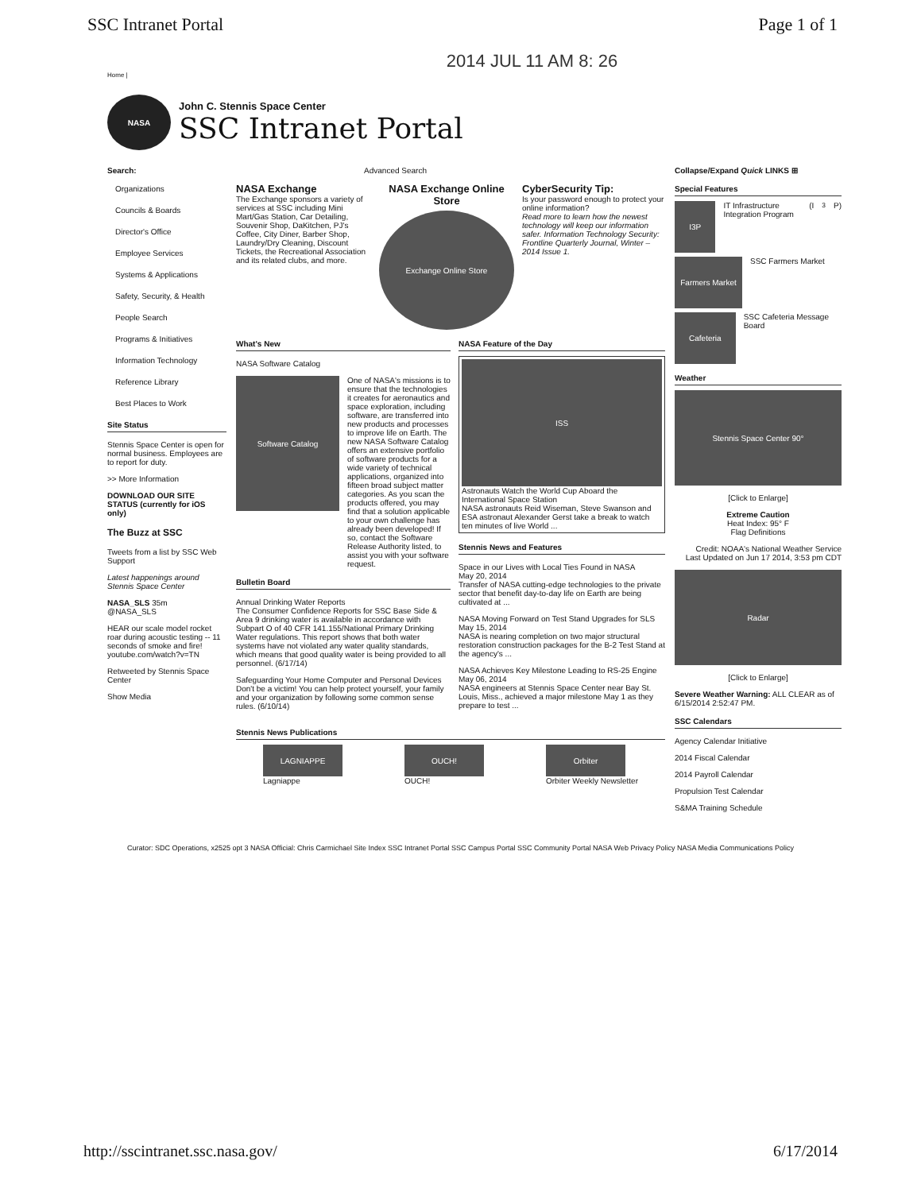SSC Intranet Portal Page 1 of 1
2014 JUL 11 AM 8: 26
Home |
NASA
John C. Stennis Space Center
SSC Intranet Portal
Search:
Organizations
Councils & Boards
Director's Office
Employee Services
Systems & Applications
Safety, Security, & Health
People Search
Programs & Initiatives
Information Technology
Reference Library
Best Places to Work
Site Status
Stennis Space Center is open for normal business. Employees are to report for duty.
>> More Information
DOWNLOAD OUR SITE STATUS (currently for iOS only)
The Buzz at SSC
Tweets from a list by SSC Web Support
Latest happenings around Stennis Space Center
NASA_SLS 35m
@NASA_SLS
HEAR our scale model rocket roar during acoustic testing -- 11 seconds of smoke and fire! youtube.com/watch?v=TN
Retweeted by Stennis Space Center
Show Media
Advanced Search
NASA Exchange
The Exchange sponsors a variety of services at SSC including Mini Mart/Gas Station, Car Detailing, Souvenir Shop, DaKitchen, PJ's Coffee, City Diner, Barber Shop, Laundry/Dry Cleaning, Discount Tickets, the Recreational Association and its related clubs, and more.
NASA Exchange Online Store
Exchange Online Store
CyberSecurity Tip:
Is your password enough to protect your online information?
Read more to learn how the newest technology will keep our information safer. Information Technology Security: Frontline Quarterly Journal, Winter – 2014 Issue 1.
What's New
NASA Software Catalog
Software Catalog
One of NASA's missions is to ensure that the technologies it creates for aeronautics and space exploration, including software, are transferred into new products and processes to improve life on Earth. The new NASA Software Catalog offers an extensive portfolio of software products for a wide variety of technical applications, organized into fifteen broad subject matter categories. As you scan the products offered, you may find that a solution applicable to your own challenge has already been developed! If so, contact the Software Release Authority listed, to assist you with your software request.
Bulletin Board
Annual Drinking Water Reports
The Consumer Confidence Reports for SSC Base Side & Area 9 drinking water is available in accordance with Subpart O of 40 CFR 141.155/National Primary Drinking Water regulations. This report shows that both water systems have not violated any water quality standards, which means that good quality water is being provided to all personnel. (6/17/14)
Safeguarding Your Home Computer and Personal Devices
Don't be a victim! You can help protect yourself, your family and your organization by following some common sense rules. (6/10/14)
NASA Feature of the Day
ISS
Astronauts Watch the World Cup Aboard the International Space Station
NASA astronauts Reid Wiseman, Steve Swanson and ESA astronaut Alexander Gerst take a break to watch ten minutes of live World ...
Stennis News and Features
Space in our Lives with Local Ties Found in NASA
May 20, 2014
Transfer of NASA cutting-edge technologies to the private sector that benefit day-to-day life on Earth are being cultivated at ...
NASA Moving Forward on Test Stand Upgrades for SLS
May 15, 2014
NASA is nearing completion on two major structural restoration construction packages for the B-2 Test Stand at the agency's ...
NASA Achieves Key Milestone Leading to RS-25 Engine
May 06, 2014
NASA engineers at Stennis Space Center near Bay St. Louis, Miss., achieved a major milestone May 1 as they prepare to test ...
Stennis News Publications
LAGNIAPPE
Lagniappe
OUCH!
OUCH!
Orbiter
Orbiter Weekly Newsletter
Collapse/Expand Quick LINKS ⊞
Special Features
I3P
IT Infrastructure Integration Program (I<sup>3</sup>P)
Farmers Market
SSC Farmers Market
Cafeteria
SSC Cafeteria Message Board
Weather
Stennis Space Center 90°
[Click to Enlarge]
Extreme Caution
Heat Index: 95° F
Flag Definitions
Credit: NOAA's National Weather Service
Last Updated on Jun 17 2014, 3:53 pm CDT
Radar
[Click to Enlarge]
Severe Weather Warning: ALL CLEAR as of 6/15/2014 2:52:47 PM.
SSC Calendars
Agency Calendar Initiative
2014 Fiscal Calendar
2014 Payroll Calendar
Propulsion Test Calendar
S&MA Training Schedule
Curator: SDC Operations, x2525 opt 3 NASA Official: Chris Carmichael Site Index SSC Intranet Portal SSC Campus Portal SSC Community Portal NASA Web Privacy Policy NASA Media Communications Policy
http://sscintranet.ssc.nasa.gov/ 6/17/2014